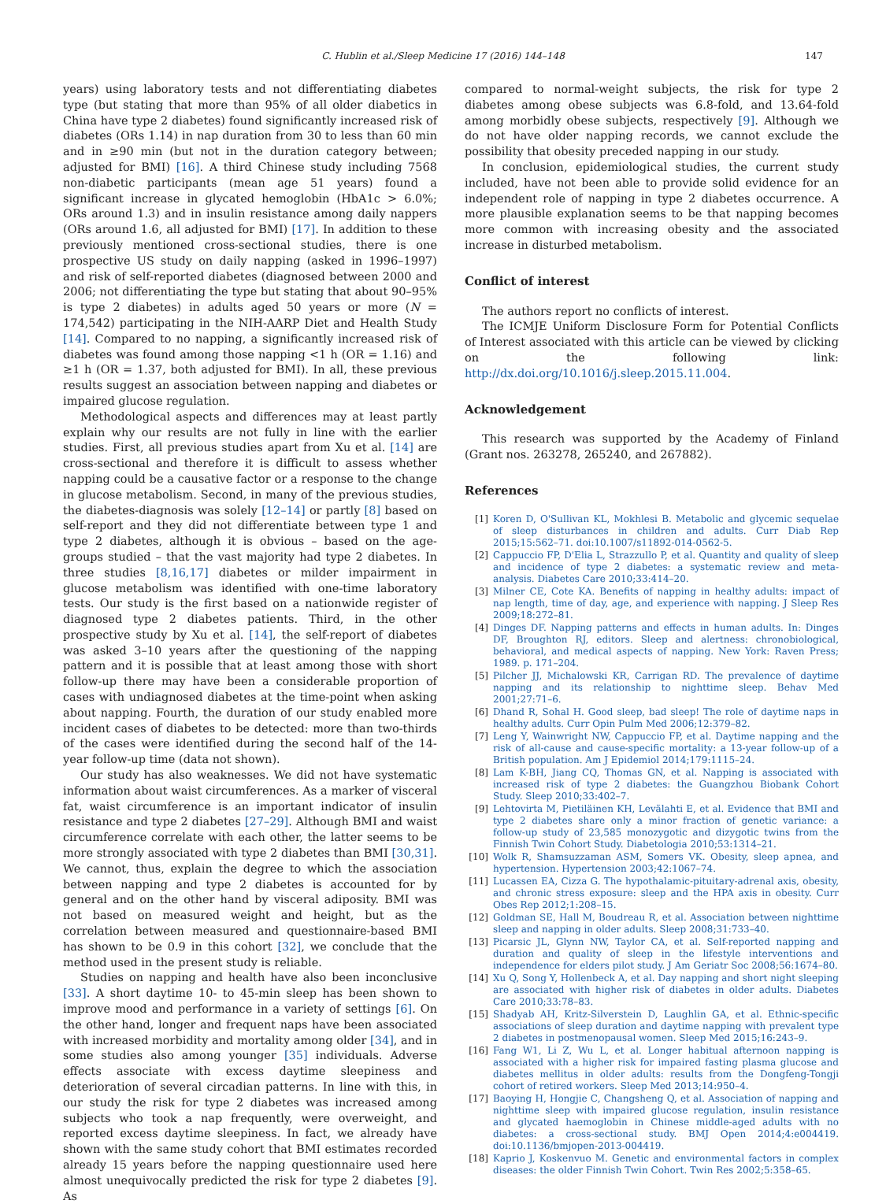C. Hublin et al./Sleep Medicine 17 (2016) 144–148 147
years) using laboratory tests and not differentiating diabetes type (but stating that more than 95% of all older diabetics in China have type 2 diabetes) found significantly increased risk of diabetes (ORs 1.14) in nap duration from 30 to less than 60 min and in ≥90 min (but not in the duration category between; adjusted for BMI) [16]. A third Chinese study including 7568 non-diabetic participants (mean age 51 years) found a significant increase in glycated hemoglobin (HbA1c > 6.0%; ORs around 1.3) and in insulin resistance among daily nappers (ORs around 1.6, all adjusted for BMI) [17]. In addition to these previously mentioned cross-sectional studies, there is one prospective US study on daily napping (asked in 1996–1997) and risk of self-reported diabetes (diagnosed between 2000 and 2006; not differentiating the type but stating that about 90–95% is type 2 diabetes) in adults aged 50 years or more (N = 174,542) participating in the NIH-AARP Diet and Health Study [14]. Compared to no napping, a significantly increased risk of diabetes was found among those napping <1 h (OR = 1.16) and ≥1 h (OR = 1.37, both adjusted for BMI). In all, these previous results suggest an association between napping and diabetes or impaired glucose regulation.
Methodological aspects and differences may at least partly explain why our results are not fully in line with the earlier studies. First, all previous studies apart from Xu et al. [14] are cross-sectional and therefore it is difficult to assess whether napping could be a causative factor or a response to the change in glucose metabolism. Second, in many of the previous studies, the diabetes-diagnosis was solely [12–14] or partly [8] based on self-report and they did not differentiate between type 1 and type 2 diabetes, although it is obvious – based on the age-groups studied – that the vast majority had type 2 diabetes. In three studies [8,16,17] diabetes or milder impairment in glucose metabolism was identified with one-time laboratory tests. Our study is the first based on a nationwide register of diagnosed type 2 diabetes patients. Third, in the other prospective study by Xu et al. [14], the self-report of diabetes was asked 3–10 years after the questioning of the napping pattern and it is possible that at least among those with short follow-up there may have been a considerable proportion of cases with undiagnosed diabetes at the time-point when asking about napping. Fourth, the duration of our study enabled more incident cases of diabetes to be detected: more than two-thirds of the cases were identified during the second half of the 14-year follow-up time (data not shown).
Our study has also weaknesses. We did not have systematic information about waist circumferences. As a marker of visceral fat, waist circumference is an important indicator of insulin resistance and type 2 diabetes [27–29]. Although BMI and waist circumference correlate with each other, the latter seems to be more strongly associated with type 2 diabetes than BMI [30,31]. We cannot, thus, explain the degree to which the association between napping and type 2 diabetes is accounted for by general and on the other hand by visceral adiposity. BMI was not based on measured weight and height, but as the correlation between measured and questionnaire-based BMI has shown to be 0.9 in this cohort [32], we conclude that the method used in the present study is reliable.
Studies on napping and health have also been inconclusive [33]. A short daytime 10- to 45-min sleep has been shown to improve mood and performance in a variety of settings [6]. On the other hand, longer and frequent naps have been associated with increased morbidity and mortality among older [34], and in some studies also among younger [35] individuals. Adverse effects associate with excess daytime sleepiness and deterioration of several circadian patterns. In line with this, in our study the risk for type 2 diabetes was increased among subjects who took a nap frequently, were overweight, and reported excess daytime sleepiness. In fact, we already have shown with the same study cohort that BMI estimates recorded already 15 years before the napping questionnaire used here almost unequivocally predicted the risk for type 2 diabetes [9]. As
compared to normal-weight subjects, the risk for type 2 diabetes among obese subjects was 6.8-fold, and 13.64-fold among morbidly obese subjects, respectively [9]. Although we do not have older napping records, we cannot exclude the possibility that obesity preceded napping in our study.
In conclusion, epidemiological studies, the current study included, have not been able to provide solid evidence for an independent role of napping in type 2 diabetes occurrence. A more plausible explanation seems to be that napping becomes more common with increasing obesity and the associated increase in disturbed metabolism.
Conflict of interest
The authors report no conflicts of interest.
The ICMJE Uniform Disclosure Form for Potential Conflicts of Interest associated with this article can be viewed by clicking on the following link: http://dx.doi.org/10.1016/j.sleep.2015.11.004.
Acknowledgement
This research was supported by the Academy of Finland (Grant nos. 263278, 265240, and 267882).
References
[1] Koren D, O'Sullivan KL, Mokhlesi B. Metabolic and glycemic sequelae of sleep disturbances in children and adults. Curr Diab Rep 2015;15:562–71. doi:10.1007/s11892-014-0562-5.
[2] Cappuccio FP, D'Elia L, Strazzullo P, et al. Quantity and quality of sleep and incidence of type 2 diabetes: a systematic review and meta-analysis. Diabetes Care 2010;33:414–20.
[3] Milner CE, Cote KA. Benefits of napping in healthy adults: impact of nap length, time of day, age, and experience with napping. J Sleep Res 2009;18:272–81.
[4] Dinges DF. Napping patterns and effects in human adults. In: Dinges DF, Broughton RJ, editors. Sleep and alertness: chronobiological, behavioral, and medical aspects of napping. New York: Raven Press; 1989. p. 171–204.
[5] Pilcher JJ, Michalowski KR, Carrigan RD. The prevalence of daytime napping and its relationship to nighttime sleep. Behav Med 2001;27:71–6.
[6] Dhand R, Sohal H. Good sleep, bad sleep! The role of daytime naps in healthy adults. Curr Opin Pulm Med 2006;12:379–82.
[7] Leng Y, Wainwright NW, Cappuccio FP, et al. Daytime napping and the risk of all-cause and cause-specific mortality: a 13-year follow-up of a British population. Am J Epidemiol 2014;179:1115–24.
[8] Lam K-BH, Jiang CQ, Thomas GN, et al. Napping is associated with increased risk of type 2 diabetes: the Guangzhou Biobank Cohort Study. Sleep 2010;33:402–7.
[9] Lehtovirta M, Pietiläinen KH, Levälahti E, et al. Evidence that BMI and type 2 diabetes share only a minor fraction of genetic variance: a follow-up study of 23,585 monozygotic and dizygotic twins from the Finnish Twin Cohort Study. Diabetologia 2010;53:1314–21.
[10] Wolk R, Shamsuzzaman ASM, Somers VK. Obesity, sleep apnea, and hypertension. Hypertension 2003;42:1067–74.
[11] Lucassen EA, Cizza G. The hypothalamic-pituitary-adrenal axis, obesity, and chronic stress exposure: sleep and the HPA axis in obesity. Curr Obes Rep 2012;1:208–15.
[12] Goldman SE, Hall M, Boudreau R, et al. Association between nighttime sleep and napping in older adults. Sleep 2008;31:733–40.
[13] Picarsic JL, Glynn NW, Taylor CA, et al. Self-reported napping and duration and quality of sleep in the lifestyle interventions and independence for elders pilot study. J Am Geriatr Soc 2008;56:1674–80.
[14] Xu Q, Song Y, Hollenbeck A, et al. Day napping and short night sleeping are associated with higher risk of diabetes in older adults. Diabetes Care 2010;33:78–83.
[15] Shadyab AH, Kritz-Silverstein D, Laughlin GA, et al. Ethnic-specific associations of sleep duration and daytime napping with prevalent type 2 diabetes in postmenopausal women. Sleep Med 2015;16:243–9.
[16] Fang W1, Li Z, Wu L, et al. Longer habitual afternoon napping is associated with a higher risk for impaired fasting plasma glucose and diabetes mellitus in older adults: results from the Dongfeng-Tongji cohort of retired workers. Sleep Med 2013;14:950–4.
[17] Baoying H, Hongjie C, Changsheng Q, et al. Association of napping and nighttime sleep with impaired glucose regulation, insulin resistance and glycated haemoglobin in Chinese middle-aged adults with no diabetes: a cross-sectional study. BMJ Open 2014;4:e004419. doi:10.1136/bmjopen-2013-004419.
[18] Kaprio J, Koskenvuo M. Genetic and environmental factors in complex diseases: the older Finnish Twin Cohort. Twin Res 2002;5:358–65.